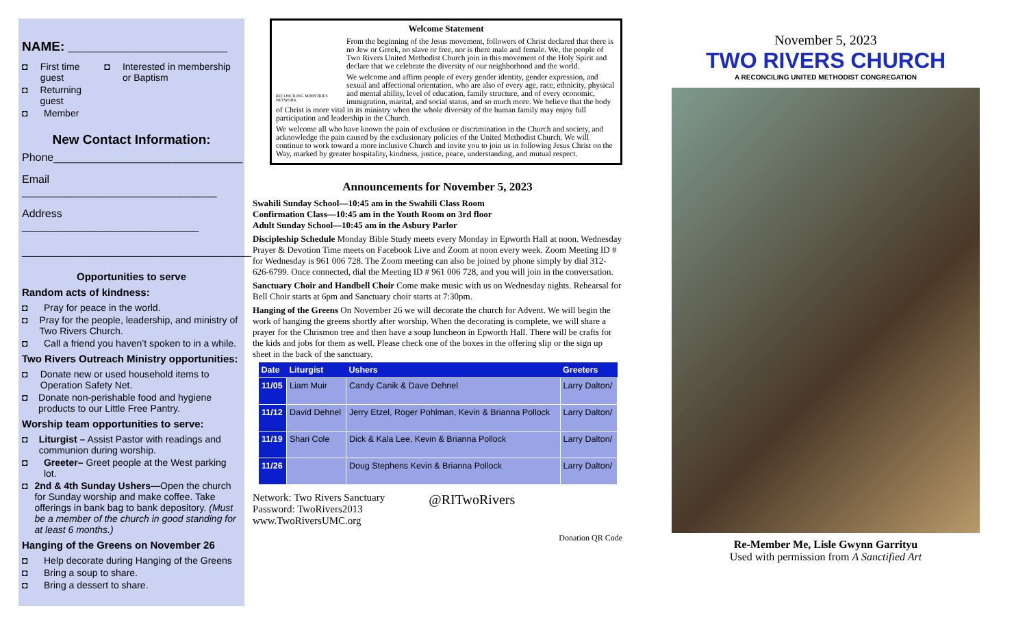NAME: ______________________
◘ First time guest
◘ Returning guest
◘ Member
◘ Interested in membership or Baptism
New Contact Information:
Phone_______________________________
Email ________________________________
Address _____________________________
___________________________________________
Opportunities to serve
Random acts of kindness:
◘ Pray for peace in the world.
◘ Pray for the people, leadership, and ministry of Two Rivers Church.
◘ Call a friend you haven’t spoken to in a while.
Two Rivers Outreach Ministry opportunities:
◘ Donate new or used household items to Operation Safety Net.
◘ Donate non-perishable food and hygiene products to our Little Free Pantry.
Worship team opportunities to serve:
◘ Liturgist – Assist Pastor with readings and communion during worship.
◘ Greeter– Greet people at the West parking lot.
◘ 2nd & 4th Sunday Ushers—Open the church for Sunday worship and make coffee. Take offerings in bank bag to bank depository. (Must be a member of the church in good standing for at least 6 months.)
Hanging of the Greens on November 26
◘ Help decorate during Hanging of the Greens
◘ Bring a soup to share.
◘ Bring a dessert to share.
Welcome Statement
RECONCILING MINISTRIES NETWORK
From the beginning of the Jesus movement, followers of Christ declared that there is no Jew or Greek, no slave or free, nor is there male and female. We, the people of Two Rivers United Methodist Church join in this movement of the Holy Spirit and declare that we celebrate the diversity of our neighborhood and the world.
We welcome and affirm people of every gender identity, gender expression, and sexual and affectional orientation, who are also of every age, race, ethnicity, physical and mental ability, level of education, family structure, and of every economic, immigration, marital, and social status, and so much more. We believe that the body of Christ is more vital in its ministry when the whole diversity of the human family may enjoy full participation and leadership in the Church.
We welcome all who have known the pain of exclusion or discrimination in the Church and society, and acknowledge the pain caused by the exclusionary policies of the United Methodist Church. We will continue to work toward a more inclusive Church and invite you to join us in following Jesus Christ on the Way, marked by greater hospitality, kindness, justice, peace, understanding, and mutual respect.
Announcements for November 5, 2023
Swahili Sunday School—10:45 am in the Swahili Class Room
Confirmation Class—10:45 am in the Youth Room on 3rd floor
Adult Sunday School—10:45 am in the Asbury Parlor
Discipleship Schedule Monday Bible Study meets every Monday in Epworth Hall at noon. Wednesday Prayer & Devotion Time meets on Facebook Live and Zoom at noon every week. Zoom Meeting ID # for Wednesday is 961 006 728. The Zoom meeting can also be joined by phone simply by dial 312-626-6799. Once connected, dial the Meeting ID # 961 006 728, and you will join in the conversation.
Sanctuary Choir and Handbell Choir Come make music with us on Wednesday nights. Rehearsal for Bell Choir starts at 6pm and Sanctuary choir starts at 7:30pm.
Hanging of the Greens On November 26 we will decorate the church for Advent. We will begin the work of hanging the greens shortly after worship. When the decorating is complete, we will share a prayer for the Chrismon tree and then have a soup luncheon in Epworth Hall. There will be crafts for the kids and jobs for them as well. Please check one of the boxes in the offering slip or the sign up sheet in the back of the sanctuary.
| Date | Liturgist | Ushers | Greeters |
| --- | --- | --- | --- |
| 11/05 | Liam Muir | Candy Canik & Dave Dehnel | Larry Dalton/ |
| 11/12 | David Dehnel | Jerry Etzel, Roger Pohlman, Kevin & Brianna Pollock | Larry Dalton/ |
| 11/19 | Shari Cole | Dick & Kala Lee, Kevin & Brianna Pollock | Larry Dalton/ |
| 11/26 | | Doug Stephens Kevin & Brianna Pollock | Larry Dalton/ |
Network: Two Rivers Sanctuary
Password: TwoRivers2013
www.TwoRiversUMC.org
@RITwoRivers
Donation QR Code
November 5, 2023
TWO RIVERS CHURCH
A RECONCILING UNITED METHODIST CONGREGATION
Re-Member Me, Lisle Gwynn Garrityu
Used with permission from A Sanctified Art